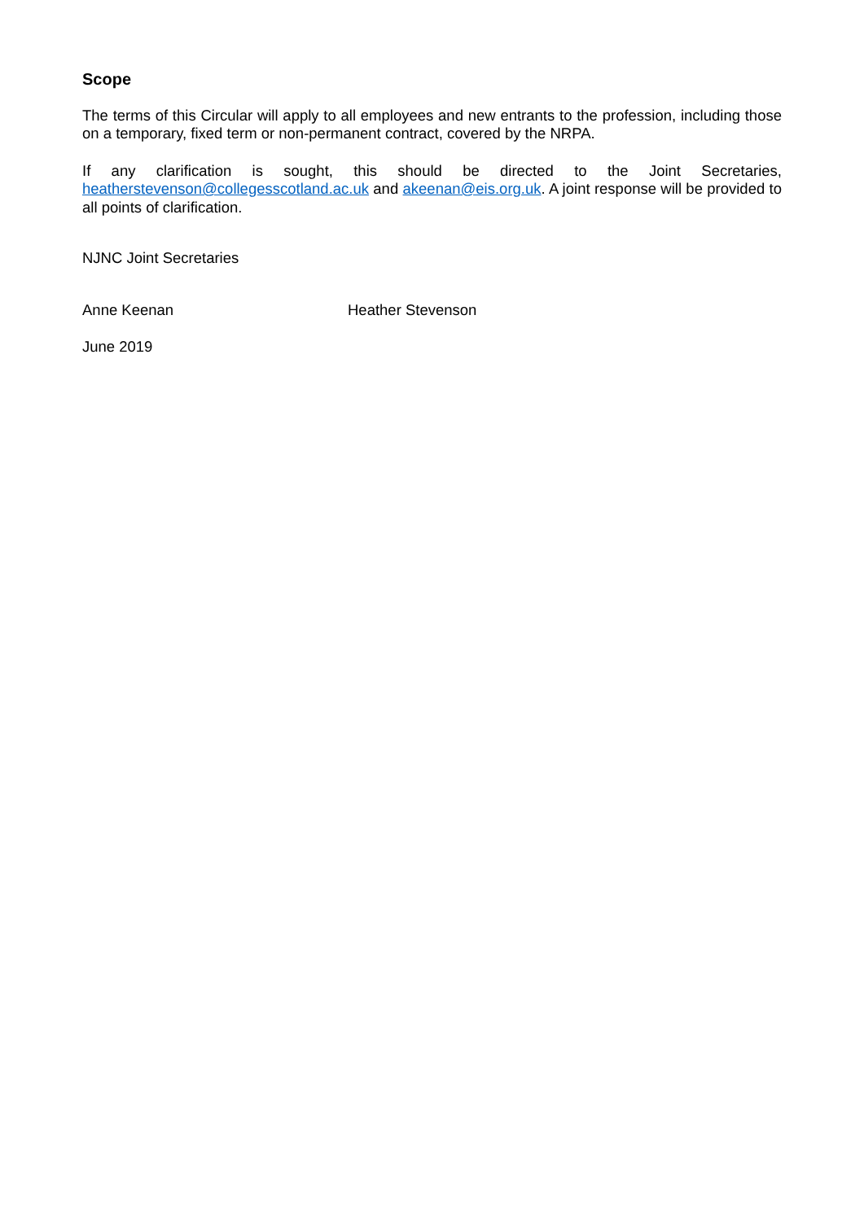Scope
The terms of this Circular will apply to all employees and new entrants to the profession, including those on a temporary, fixed term or non-permanent contract, covered by the NRPA.
If any clarification is sought, this should be directed to the Joint Secretaries, heatherstevenson@collegesscotland.ac.uk and akeenan@eis.org.uk. A joint response will be provided to all points of clarification.
NJNC Joint Secretaries
Anne Keenan Heather Stevenson
June 2019